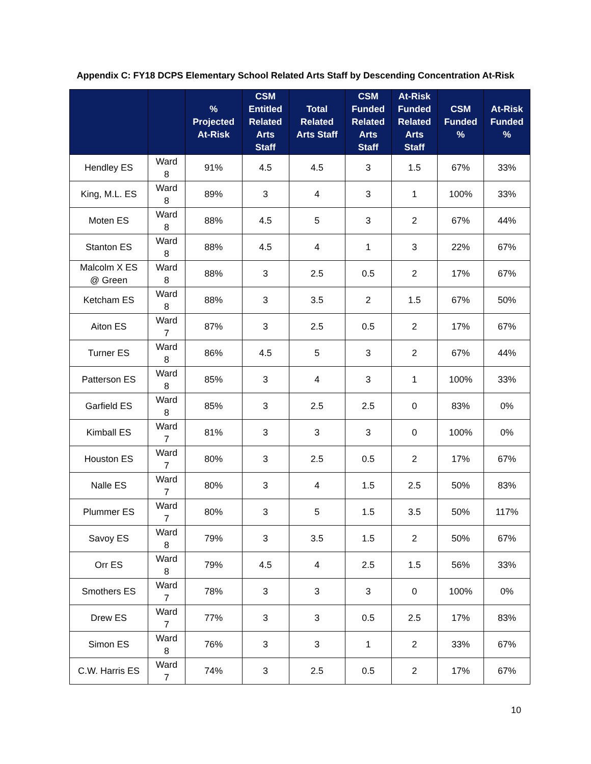Appendix C: FY18 DCPS Elementary School Related Arts Staff by Descending Concentration At-Risk
| | | % Projected At-Risk | CSM Entitled Related Arts Staff | Total Related Arts Staff | CSM Funded Related Arts Staff | At-Risk Funded Related Arts Staff | CSM Funded % | At-Risk Funded % |
| --- | --- | --- | --- | --- | --- | --- | --- | --- |
| Hendley ES | Ward 8 | 91% | 4.5 | 4.5 | 3 | 1.5 | 67% | 33% |
| King, M.L. ES | Ward 8 | 89% | 3 | 4 | 3 | 1 | 100% | 33% |
| Moten ES | Ward 8 | 88% | 4.5 | 5 | 3 | 2 | 67% | 44% |
| Stanton ES | Ward 8 | 88% | 4.5 | 4 | 1 | 3 | 22% | 67% |
| Malcolm X ES @ Green | Ward 8 | 88% | 3 | 2.5 | 0.5 | 2 | 17% | 67% |
| Ketcham ES | Ward 8 | 88% | 3 | 3.5 | 2 | 1.5 | 67% | 50% |
| Aiton ES | Ward 7 | 87% | 3 | 2.5 | 0.5 | 2 | 17% | 67% |
| Turner ES | Ward 8 | 86% | 4.5 | 5 | 3 | 2 | 67% | 44% |
| Patterson ES | Ward 8 | 85% | 3 | 4 | 3 | 1 | 100% | 33% |
| Garfield ES | Ward 8 | 85% | 3 | 2.5 | 2.5 | 0 | 83% | 0% |
| Kimball ES | Ward 7 | 81% | 3 | 3 | 3 | 0 | 100% | 0% |
| Houston ES | Ward 7 | 80% | 3 | 2.5 | 0.5 | 2 | 17% | 67% |
| Nalle ES | Ward 7 | 80% | 3 | 4 | 1.5 | 2.5 | 50% | 83% |
| Plummer ES | Ward 7 | 80% | 3 | 5 | 1.5 | 3.5 | 50% | 117% |
| Savoy ES | Ward 8 | 79% | 3 | 3.5 | 1.5 | 2 | 50% | 67% |
| Orr ES | Ward 8 | 79% | 4.5 | 4 | 2.5 | 1.5 | 56% | 33% |
| Smothers ES | Ward 7 | 78% | 3 | 3 | 3 | 0 | 100% | 0% |
| Drew ES | Ward 7 | 77% | 3 | 3 | 0.5 | 2.5 | 17% | 83% |
| Simon ES | Ward 8 | 76% | 3 | 3 | 1 | 2 | 33% | 67% |
| C.W. Harris ES | Ward 7 | 74% | 3 | 2.5 | 0.5 | 2 | 17% | 67% |
10